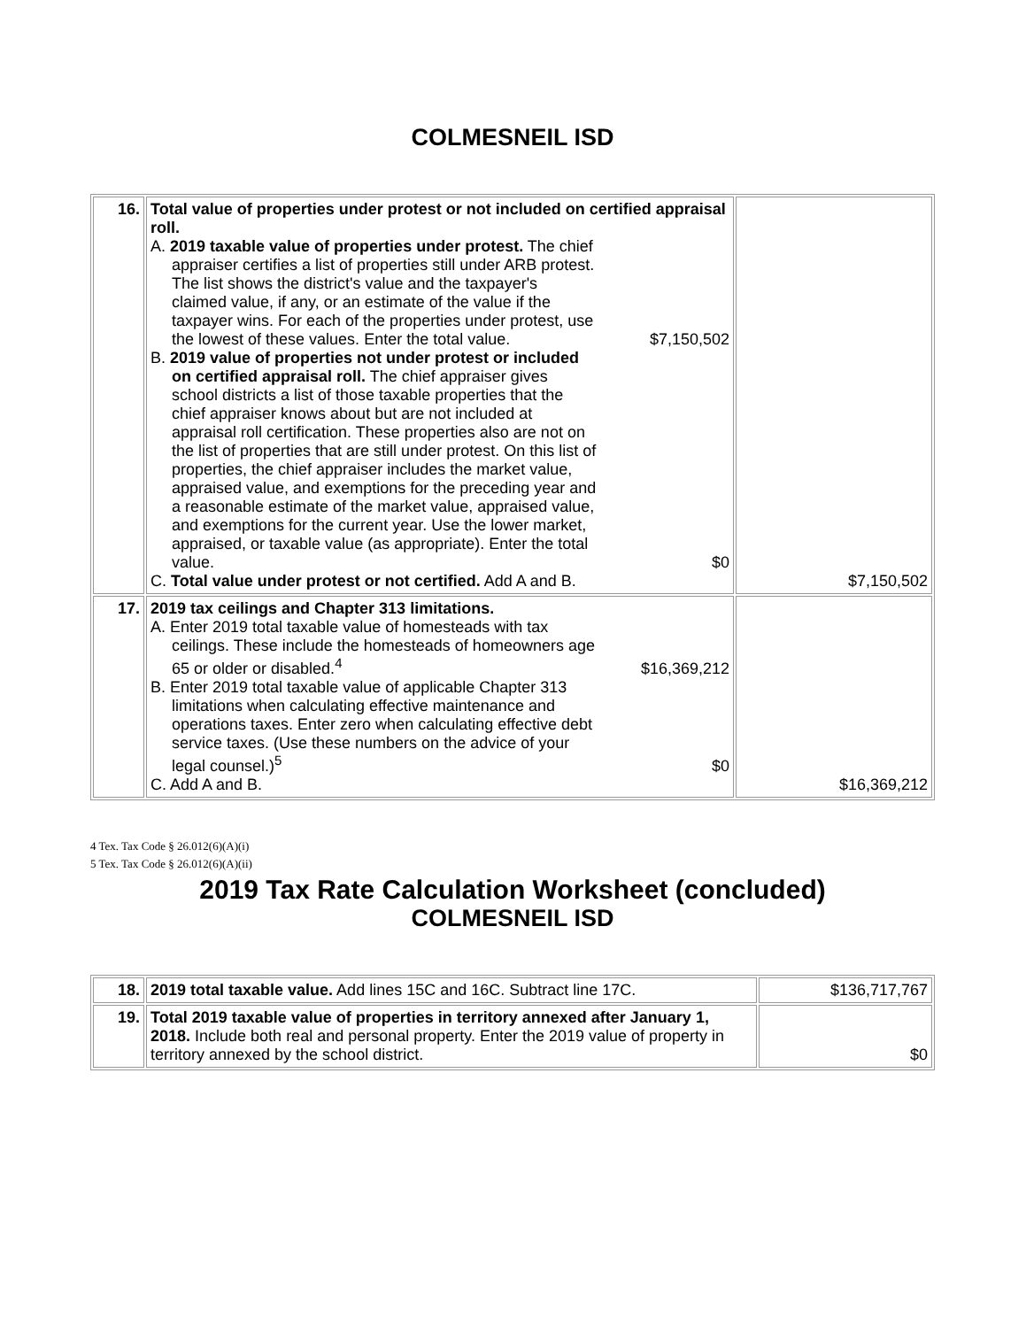COLMESNEIL ISD
| 16. | Total value of properties under protest or not included on certified appraisal roll. A. 2019 taxable value of properties under protest. The chief appraiser certifies a list of properties still under ARB protest. The list shows the district's value and the taxpayer's claimed value, if any, or an estimate of the value if the taxpayer wins. For each of the properties under protest, use the lowest of these values. Enter the total value. $7,150,502 B. 2019 value of properties not under protest or included on certified appraisal roll. The chief appraiser gives school districts a list of those taxable properties that the chief appraiser knows about but are not included at appraisal roll certification. These properties also are not on the list of properties that are still under protest. On this list of properties, the chief appraiser includes the market value, appraised value, and exemptions for the preceding year and a reasonable estimate of the market value, appraised value, and exemptions for the current year. Use the lower market, appraised, or taxable value (as appropriate). Enter the total value. $0 C. Total value under protest or not certified. Add A and B. | $7,150,502 |
| 17. | 2019 tax ceilings and Chapter 313 limitations. A. Enter 2019 total taxable value of homesteads with tax ceilings. These include the homesteads of homeowners age 65 or older or disabled.<sup>4</sup> $16,369,212 B. Enter 2019 total taxable value of applicable Chapter 313 limitations when calculating effective maintenance and operations taxes. Enter zero when calculating effective debt service taxes. (Use these numbers on the advice of your legal counsel.)<sup>5</sup> $0 C. Add A and B. | $16,369,212 |
4 Tex. Tax Code § 26.012(6)(A)(i)
5 Tex. Tax Code § 26.012(6)(A)(ii)
2019 Tax Rate Calculation Worksheet (concluded)
COLMESNEIL ISD
| 18. | 2019 total taxable value. Add lines 15C and 16C. Subtract line 17C. | $136,717,767 |
| 19. | Total 2019 taxable value of properties in territory annexed after January 1, 2018. Include both real and personal property. Enter the 2019 value of property in territory annexed by the school district. | $0 |